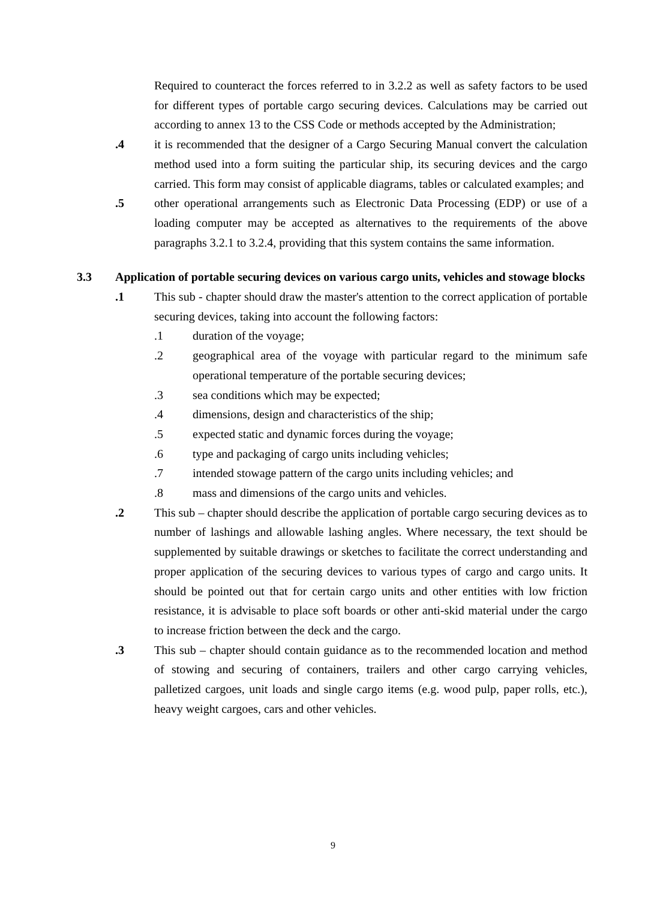Required to counteract the forces referred to in 3.2.2 as well as safety factors to be used for different types of portable cargo securing devices. Calculations may be carried out according to annex 13 to the CSS Code or methods accepted by the Administration;
.4 it is recommended that the designer of a Cargo Securing Manual convert the calculation method used into a form suiting the particular ship, its securing devices and the cargo carried. This form may consist of applicable diagrams, tables or calculated examples; and
.5 other operational arrangements such as Electronic Data Processing (EDP) or use of a loading computer may be accepted as alternatives to the requirements of the above paragraphs 3.2.1 to 3.2.4, providing that this system contains the same information.
3.3 Application of portable securing devices on various cargo units, vehicles and stowage blocks
.1 This sub - chapter should draw the master's attention to the correct application of portable securing devices, taking into account the following factors:
.1 duration of the voyage;
.2 geographical area of the voyage with particular regard to the minimum safe operational temperature of the portable securing devices;
.3 sea conditions which may be expected;
.4 dimensions, design and characteristics of the ship;
.5 expected static and dynamic forces during the voyage;
.6 type and packaging of cargo units including vehicles;
.7 intended stowage pattern of the cargo units including vehicles; and
.8 mass and dimensions of the cargo units and vehicles.
.2 This sub – chapter should describe the application of portable cargo securing devices as to number of lashings and allowable lashing angles. Where necessary, the text should be supplemented by suitable drawings or sketches to facilitate the correct understanding and proper application of the securing devices to various types of cargo and cargo units. It should be pointed out that for certain cargo units and other entities with low friction resistance, it is advisable to place soft boards or other anti-skid material under the cargo to increase friction between the deck and the cargo.
.3 This sub – chapter should contain guidance as to the recommended location and method of stowing and securing of containers, trailers and other cargo carrying vehicles, palletized cargoes, unit loads and single cargo items (e.g. wood pulp, paper rolls, etc.), heavy weight cargoes, cars and other vehicles.
9